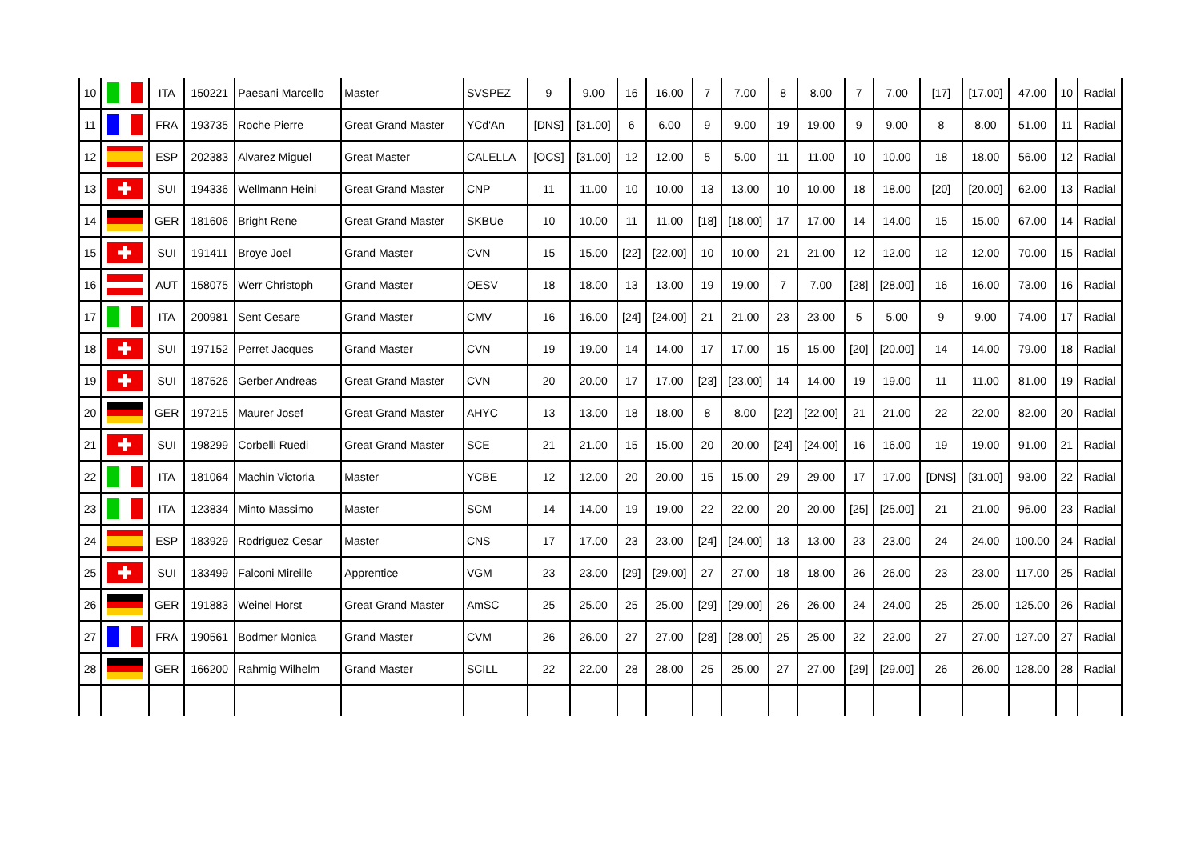| 10 | | ITA | 150221 | Paesani Marcello | Master | SVSPEZ | 9 | 9.00 | 16 | 16.00 | 7 | 7.00 | 8 | 8.00 | 7 | 7.00 | [17] | [17.00] | 47.00 | 10 | Radial |
| 11 | | FRA | 193735 | Roche Pierre | Great Grand Master | YCd'An | [DNS] | [31.00] | 6 | 6.00 | 9 | 9.00 | 19 | 19.00 | 9 | 9.00 | 8 | 8.00 | 51.00 | 11 | Radial |
| 12 | | ESP | 202383 | Alvarez Miguel | Great Master | CALELLA | [OCS] | [31.00] | 12 | 12.00 | 5 | 5.00 | 11 | 11.00 | 10 | 10.00 | 18 | 18.00 | 56.00 | 12 | Radial |
| 13 | | SUI | 194336 | Wellmann Heini | Great Grand Master | CNP | 11 | 11.00 | 10 | 10.00 | 13 | 13.00 | 10 | 10.00 | 18 | 18.00 | [20] | [20.00] | 62.00 | 13 | Radial |
| 14 | | GER | 181606 | Bright Rene | Great Grand Master | SKBUe | 10 | 10.00 | 11 | 11.00 | [18] | [18.00] | 17 | 17.00 | 14 | 14.00 | 15 | 15.00 | 67.00 | 14 | Radial |
| 15 | | SUI | 191411 | Broye Joel | Grand Master | CVN | 15 | 15.00 | [22] | [22.00] | 10 | 10.00 | 21 | 21.00 | 12 | 12.00 | 12 | 12.00 | 70.00 | 15 | Radial |
| 16 | | AUT | 158075 | Werr Christoph | Grand Master | OESV | 18 | 18.00 | 13 | 13.00 | 19 | 19.00 | 7 | 7.00 | [28] | [28.00] | 16 | 16.00 | 73.00 | 16 | Radial |
| 17 | | ITA | 200981 | Sent Cesare | Grand Master | CMV | 16 | 16.00 | [24] | [24.00] | 21 | 21.00 | 23 | 23.00 | 5 | 5.00 | 9 | 9.00 | 74.00 | 17 | Radial |
| 18 | | SUI | 197152 | Perret Jacques | Grand Master | CVN | 19 | 19.00 | 14 | 14.00 | 17 | 17.00 | 15 | 15.00 | [20] | [20.00] | 14 | 14.00 | 79.00 | 18 | Radial |
| 19 | | SUI | 187526 | Gerber Andreas | Great Grand Master | CVN | 20 | 20.00 | 17 | 17.00 | [23] | [23.00] | 14 | 14.00 | 19 | 19.00 | 11 | 11.00 | 81.00 | 19 | Radial |
| 20 | | GER | 197215 | Maurer Josef | Great Grand Master | AHYC | 13 | 13.00 | 18 | 18.00 | 8 | 8.00 | [22] | [22.00] | 21 | 21.00 | 22 | 22.00 | 82.00 | 20 | Radial |
| 21 | | SUI | 198299 | Corbelli Ruedi | Great Grand Master | SCE | 21 | 21.00 | 15 | 15.00 | 20 | 20.00 | [24] | [24.00] | 16 | 16.00 | 19 | 19.00 | 91.00 | 21 | Radial |
| 22 | | ITA | 181064 | Machin Victoria | Master | YCBE | 12 | 12.00 | 20 | 20.00 | 15 | 15.00 | 29 | 29.00 | 17 | 17.00 | [DNS] | [31.00] | 93.00 | 22 | Radial |
| 23 | | ITA | 123834 | Minto Massimo | Master | SCM | 14 | 14.00 | 19 | 19.00 | 22 | 22.00 | 20 | 20.00 | [25] | [25.00] | 21 | 21.00 | 96.00 | 23 | Radial |
| 24 | | ESP | 183929 | Rodriguez Cesar | Master | CNS | 17 | 17.00 | 23 | 23.00 | [24] | [24.00] | 13 | 13.00 | 23 | 23.00 | 24 | 24.00 | 100.00 | 24 | Radial |
| 25 | | SUI | 133499 | Falconi Mireille | Apprentice | VGM | 23 | 23.00 | [29] | [29.00] | 27 | 27.00 | 18 | 18.00 | 26 | 26.00 | 23 | 23.00 | 117.00 | 25 | Radial |
| 26 | | GER | 191883 | Weinel Horst | Great Grand Master | AmSC | 25 | 25.00 | 25 | 25.00 | [29] | [29.00] | 26 | 26.00 | 24 | 24.00 | 25 | 25.00 | 125.00 | 26 | Radial |
| 27 | | FRA | 190561 | Bodmer Monica | Grand Master | CVM | 26 | 26.00 | 27 | 27.00 | [28] | [28.00] | 25 | 25.00 | 22 | 22.00 | 27 | 27.00 | 127.00 | 27 | Radial |
| 28 | | GER | 166200 | Rahmig Wilhelm | Grand Master | SCILL | 22 | 22.00 | 28 | 28.00 | 25 | 25.00 | 27 | 27.00 | [29] | [29.00] | 26 | 26.00 | 128.00 | 28 | Radial |